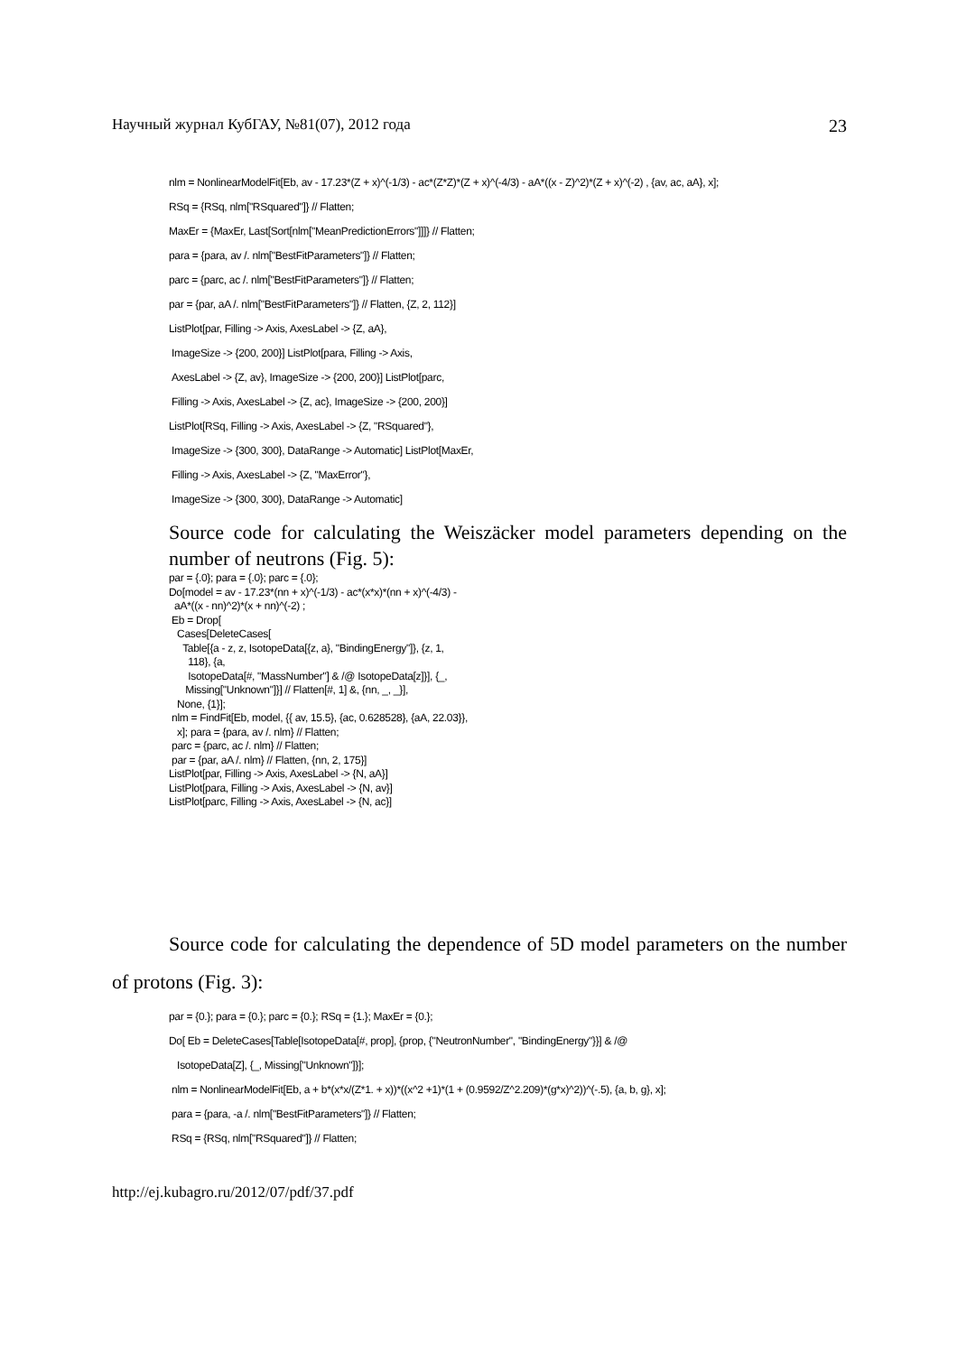Научный журнал КубГАУ, №81(07), 2012 года 23
nlm = NonlinearModelFit[Eb, av - 17.23*(Z + x)^(-1/3) - ac*(Z*Z)*(Z + x)^(-4/3) - aA*((x - Z)^2)*(Z + x)^(-2) , {av, ac, aA}, x];
RSq = {RSq, nlm["RSquared"]} // Flatten;
MaxEr = {MaxEr, Last[Sort[nlm["MeanPredictionErrors"]]]} // Flatten;
para = {para, av /. nlm["BestFitParameters"]} // Flatten;
parc = {parc, ac /. nlm["BestFitParameters"]} // Flatten;
par = {par, aA /. nlm["BestFitParameters"]} // Flatten, {Z, 2, 112}]
ListPlot[par, Filling -> Axis, AxesLabel -> {Z, aA},
ImageSize -> {200, 200}] ListPlot[para, Filling -> Axis,
AxesLabel -> {Z, av}, ImageSize -> {200, 200}] ListPlot[parc,
Filling -> Axis, AxesLabel -> {Z, ac}, ImageSize -> {200, 200}]
ListPlot[RSq, Filling -> Axis, AxesLabel -> {Z, "RSquared"},
ImageSize -> {300, 300}, DataRange -> Automatic] ListPlot[MaxEr,
Filling -> Axis, AxesLabel -> {Z, "MaxError"},
ImageSize -> {300, 300}, DataRange -> Automatic]
Source code for calculating the Weiszäcker model parameters depending on the number of neutrons (Fig. 5):
par = {.0}; para = {.0}; parc = {.0};
Do[model = av - 17.23*(nn + x)^(-1/3) - ac*(x*x)*(nn + x)^(-4/3) -
aA*((x - nn)^2)*(x + nn)^(-2) ;
Eb = Drop[
Cases[DeleteCases[
Table[{a - z, z, IsotopeData[{z, a}, "BindingEnergy"]}, {z, 1,
118}, {a,
IsotopeData[#, "MassNumber"] & /@ IsotopeData[z]}], {_,
Missing["Unknown"]}] // Flatten[#, 1] &, {nn, _, _}],
None, {1}];
nlm = FindFit[Eb, model, {{ av, 15.5}, {ac, 0.628528}, {aA, 22.03}},
x]; para = {para, av /. nlm} // Flatten;
parc = {parc, ac /. nlm} // Flatten;
par = {par, aA /. nlm} // Flatten, {nn, 2, 175}]
ListPlot[par, Filling -> Axis, AxesLabel -> {N, aA}]
ListPlot[para, Filling -> Axis, AxesLabel -> {N, av}]
ListPlot[parc, Filling -> Axis, AxesLabel -> {N, ac}]
Source code for calculating the dependence of 5D model parameters on the number of protons (Fig. 3):
par = {0.}; para = {0.}; parc = {0.}; RSq = {1.}; MaxEr = {0.};
Do[ Eb = DeleteCases[Table[IsotopeData[#, prop], {prop, {"NeutronNumber", "BindingEnergy"}}] & /@
IsotopeData[Z], {_, Missing["Unknown"]}];
nlm = NonlinearModelFit[Eb, a + b*(x*x/(Z*1. + x))*((x^2 +1)*(1 + (0.9592/Z^2.209)*(g*x)^2))^(-.5), {a, b, g}, x];
para = {para, -a /. nlm["BestFitParameters"]} // Flatten;
RSq = {RSq, nlm["RSquared"]} // Flatten;
http://ej.kubagro.ru/2012/07/pdf/37.pdf